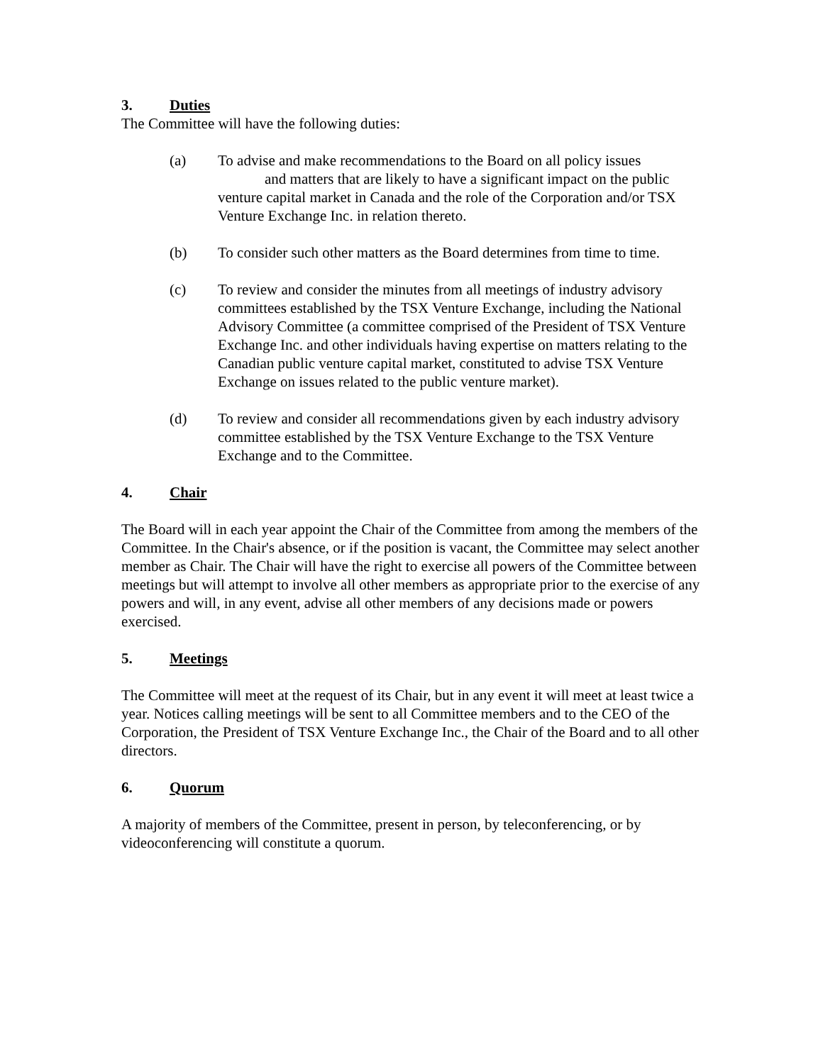3. Duties
The Committee will have the following duties:
(a) To advise and make recommendations to the Board on all policy issues and matters that are likely to have a significant impact on the public venture capital market in Canada and the role of the Corporation and/or TSX Venture Exchange Inc. in relation thereto.
(b) To consider such other matters as the Board determines from time to time.
(c) To review and consider the minutes from all meetings of industry advisory committees established by the TSX Venture Exchange, including the National Advisory Committee (a committee comprised of the President of TSX Venture Exchange Inc. and other individuals having expertise on matters relating to the Canadian public venture capital market, constituted to advise TSX Venture Exchange on issues related to the public venture market).
(d) To review and consider all recommendations given by each industry advisory committee established by the TSX Venture Exchange to the TSX Venture Exchange and to the Committee.
4. Chair
The Board will in each year appoint the Chair of the Committee from among the members of the Committee. In the Chair's absence, or if the position is vacant, the Committee may select another member as Chair. The Chair will have the right to exercise all powers of the Committee between meetings but will attempt to involve all other members as appropriate prior to the exercise of any powers and will, in any event, advise all other members of any decisions made or powers exercised.
5. Meetings
The Committee will meet at the request of its Chair, but in any event it will meet at least twice a year. Notices calling meetings will be sent to all Committee members and to the CEO of the Corporation, the President of TSX Venture Exchange Inc., the Chair of the Board and to all other directors.
6. Quorum
A majority of members of the Committee, present in person, by teleconferencing, or by videoconferencing will constitute a quorum.